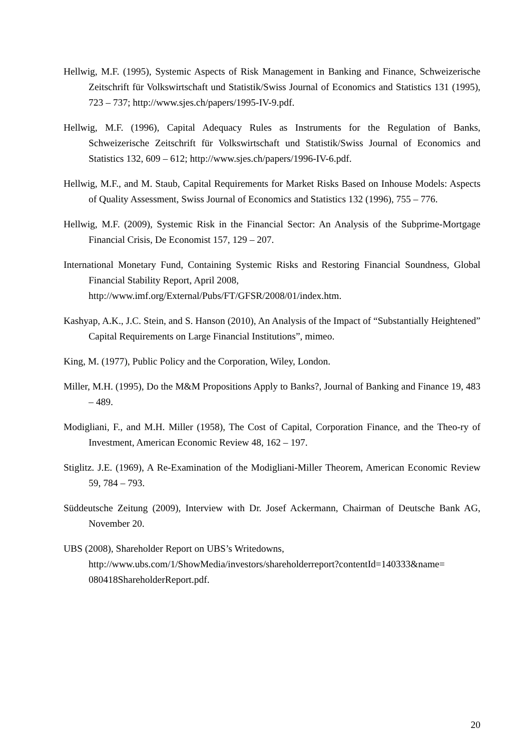Hellwig, M.F. (1995), Systemic Aspects of Risk Management in Banking and Finance, Schweizerische Zeitschrift für Volkswirtschaft und Statistik/Swiss Journal of Economics and Statistics 131 (1995), 723 – 737; http://www.sjes.ch/papers/1995-IV-9.pdf.
Hellwig, M.F. (1996), Capital Adequacy Rules as Instruments for the Regulation of Banks, Schweizerische Zeitschrift für Volkswirtschaft und Statistik/Swiss Journal of Economics and Statistics 132, 609 – 612; http://www.sjes.ch/papers/1996-IV-6.pdf.
Hellwig, M.F., and M. Staub, Capital Requirements for Market Risks Based on Inhouse Models: Aspects of Quality Assessment, Swiss Journal of Economics and Statistics 132 (1996), 755 – 776.
Hellwig, M.F. (2009), Systemic Risk in the Financial Sector: An Analysis of the Subprime-Mortgage Financial Crisis, De Economist 157, 129 – 207.
International Monetary Fund, Containing Systemic Risks and Restoring Financial Soundness, Global Financial Stability Report, April 2008,
http://www.imf.org/External/Pubs/FT/GFSR/2008/01/index.htm.
Kashyap, A.K., J.C. Stein, and S. Hanson (2010), An Analysis of the Impact of “Substantially Heightened” Capital Requirements on Large Financial Institutions”, mimeo.
King, M. (1977), Public Policy and the Corporation, Wiley, London.
Miller, M.H. (1995), Do the M&M Propositions Apply to Banks?, Journal of Banking and Finance 19, 483 – 489.
Modigliani, F., and M.H. Miller (1958), The Cost of Capital, Corporation Finance, and the Theo-ry of Investment, American Economic Review 48, 162 – 197.
Stiglitz. J.E. (1969), A Re-Examination of the Modigliani-Miller Theorem, American Economic Review 59, 784 – 793.
Süddeutsche Zeitung (2009), Interview with Dr. Josef Ackermann, Chairman of Deutsche Bank AG, November 20.
UBS (2008), Shareholder Report on UBS’s Writedowns,
http://www.ubs.com/1/ShowMedia/investors/shareholderreport?contentId=140333&name= 080418ShareholderReport.pdf.
20